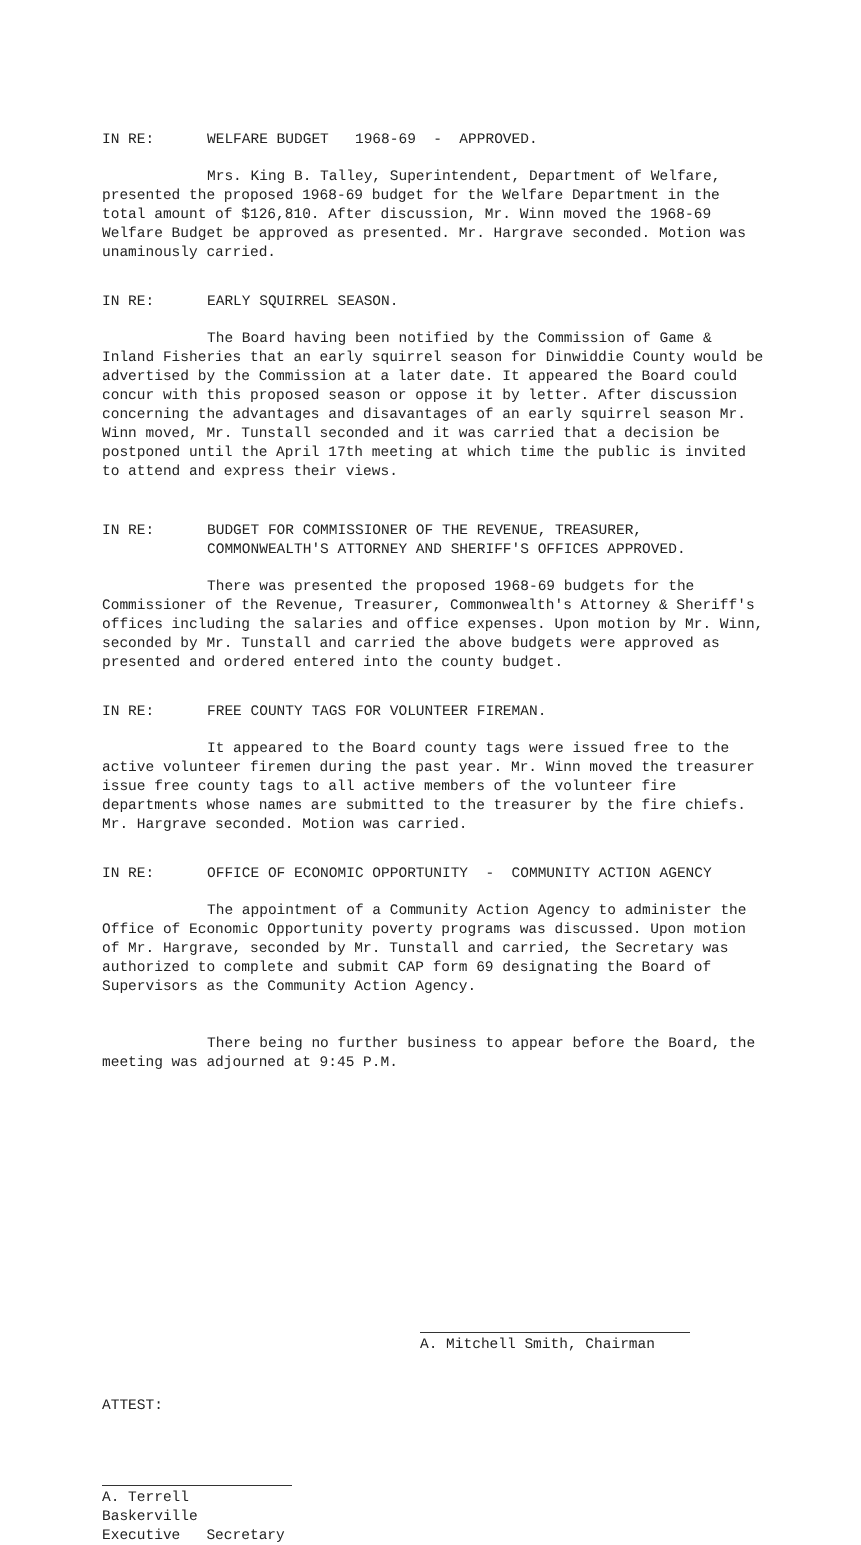IN RE: WELFARE BUDGET 1968-69 - APPROVED.
Mrs. King B. Talley, Superintendent, Department of Welfare, presented the proposed 1968-69 budget for the Welfare Department in the total amount of $126,810. After discussion, Mr. Winn moved the 1968-69 Welfare Budget be approved as presented. Mr. Hargrave seconded. Motion was unaminously carried.
IN RE: EARLY SQUIRREL SEASON.
The Board having been notified by the Commission of Game & Inland Fisheries that an early squirrel season for Dinwiddie County would be advertised by the Commission at a later date. It appeared the Board could concur with this proposed season or oppose it by letter. After discussion concerning the advantages and disavantages of an early squirrel season Mr. Winn moved, Mr. Tunstall seconded and it was carried that a decision be postponed until the April 17th meeting at which time the public is invited to attend and express their views.
IN RE: BUDGET FOR COMMISSIONER OF THE REVENUE, TREASURER, COMMONWEALTH'S ATTORNEY AND SHERIFF'S OFFICES APPROVED.
There was presented the proposed 1968-69 budgets for the Commissioner of the Revenue, Treasurer, Commonwealth's Attorney & Sheriff's offices including the salaries and office expenses. Upon motion by Mr. Winn, seconded by Mr. Tunstall and carried the above budgets were approved as presented and ordered entered into the county budget.
IN RE: FREE COUNTY TAGS FOR VOLUNTEER FIREMAN.
It appeared to the Board county tags were issued free to the active volunteer firemen during the past year. Mr. Winn moved the treasurer issue free county tags to all active members of the volunteer fire departments whose names are submitted to the treasurer by the fire chiefs. Mr. Hargrave seconded. Motion was carried.
IN RE: OFFICE OF ECONOMIC OPPORTUNITY - COMMUNITY ACTION AGENCY
The appointment of a Community Action Agency to administer the Office of Economic Opportunity poverty programs was discussed. Upon motion of Mr. Hargrave, seconded by Mr. Tunstall and carried, the Secretary was authorized to complete and submit CAP form 69 designating the Board of Supervisors as the Community Action Agency.
There being no further business to appear before the Board, the meeting was adjourned at 9:45 P.M.
A. Mitchell Smith, Chairman
ATTEST:
A. Terrell Baskerville
Executive Secretary